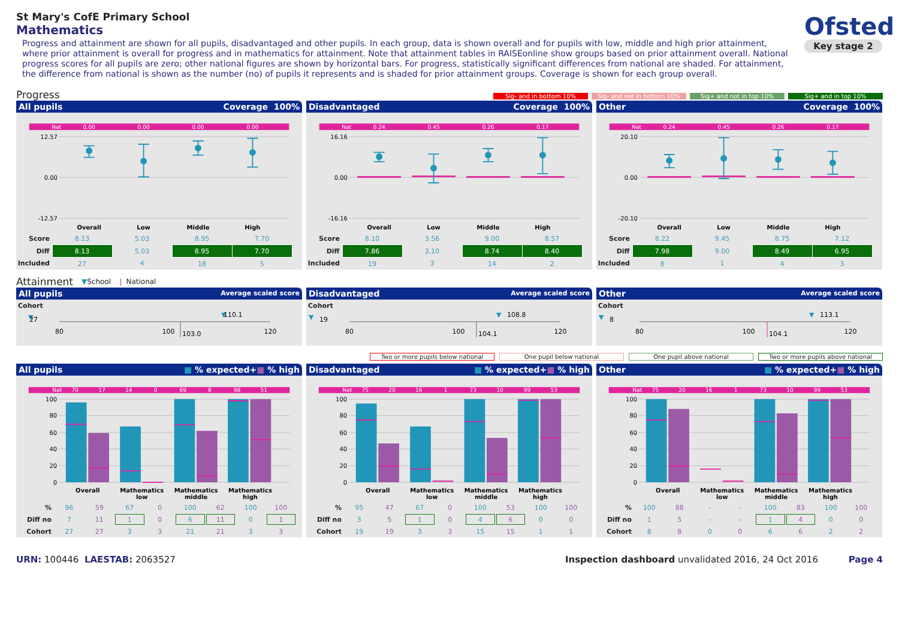Ofsted
Key stage 2
St Mary's CofE Primary School
Mathematics
Progress and attainment are shown for all pupils, disadvantaged and other pupils. In each group, data is shown overall and for pupils with low, middle and high prior attainment, where prior attainment is overall for progress and in mathematics for attainment. Note that attainment tables in RAISEonline show groups based on prior attainment overall. National progress scores for all pupils are zero; other national figures are shown by horizontal bars. For progress, statistically significant differences from national are shaded. For attainment, the difference from national is shown as the number (no) of pupils it represents and is shaded for prior attainment groups. Coverage is shown for each group overall.
Progress Sig- and in bottom 10% Sig- and not in bottom 10% Sig+ and not in top 10% Sig+ and in top 10%
All pupils Coverage 100%
Nat
0.00
0.00
0.00
0.00
12.57
0.00
-12.57
Overall
Low
Middle
High
| Score | 8.13 | 5.03 | 8.95 | 7.70 |
| Diff | 8.13 | 5.03 | 8.95 | 7.70 |
| Included | 27 | 4 | 18 | 5 |
Disadvantaged Coverage 100%
Nat
0.24
0.45
0.26
0.17
16.16
0.00
-16.16
Overall
Low
Middle
High
| Score | 8.10 | 3.56 | 9.00 | 8.57 |
| Diff | 7.86 | 3.10 | 8.74 | 8.40 |
| Included | 19 | 3 | 14 | 2 |
Other Coverage 100%
Nat
0.24
0.45
0.26
0.17
20.10
0.00
-20.10
Overall
Low
Middle
High
| Score | 8.22 | 9.45 | 8.75 | 7.12 |
| Diff | 7.98 | 9.00 | 8.49 | 6.95 |
| Included | 8 | 1 | 4 | 3 |
Attainment ▼School ❘ National
All pupils Average scaled score
Cohort
▼
27
▼
110.1
103.0
80
100
120
Disadvantaged Average scaled score
Cohort
▼
19
▼
108.8
104.1
80
100
120
Other Average scaled score
Cohort
▼
8
▼
113.1
104.1
80
100
120
Two or more pupils below national One pupil below national One pupil above national Two or more pupils above national
All pupils ■ % expected+■ % high
Nat
70
17
14
0
69
8
98
51
100
80
60
40
20
0
Overall
Mathematics
low
Mathematics
middle
Mathematics
high
| % | 96 | 59 | 67 | 0 | 100 | 62 | 100 | 100 | |
| Diff no | 7 | 11 | 1 | 0 | 6 | 11 | 0 | 1 | |
| Cohort | 27 | 27 | 3 | 3 | 21 | 21 | 3 | 3 | |
Disadvantaged ■ % expected+■ % high
Nat
75
20
16
1
73
10
99
53
100
80
60
40
20
0
Overall
Mathematics
low
Mathematics
middle
Mathematics
high
| % | 95 | 47 | 67 | 0 | 100 | 53 | 100 | 100 | |
| Diff no | 3 | 5 | 1 | 0 | 4 | 6 | 0 | 0 | |
| Cohort | 19 | 19 | 3 | 3 | 15 | 15 | 1 | 1 | |
Other ■ % expected+■ % high
Nat
75
20
16
1
73
10
99
53
100
80
60
40
20
0
Overall
Mathematics
low
Mathematics
middle
Mathematics
high
| % | 100 | 88 | - | - | 100 | 83 | 100 | 100 | |
| Diff no | 1 | 5 | - | - | 1 | 4 | 0 | 0 | |
| Cohort | 8 | 8 | 0 | 0 | 6 | 6 | 2 | 2 | |
URN: 100446 LAESTAB: 2063527 Inspection dashboard unvalidated 2016, 24 Oct 2016 Page 4